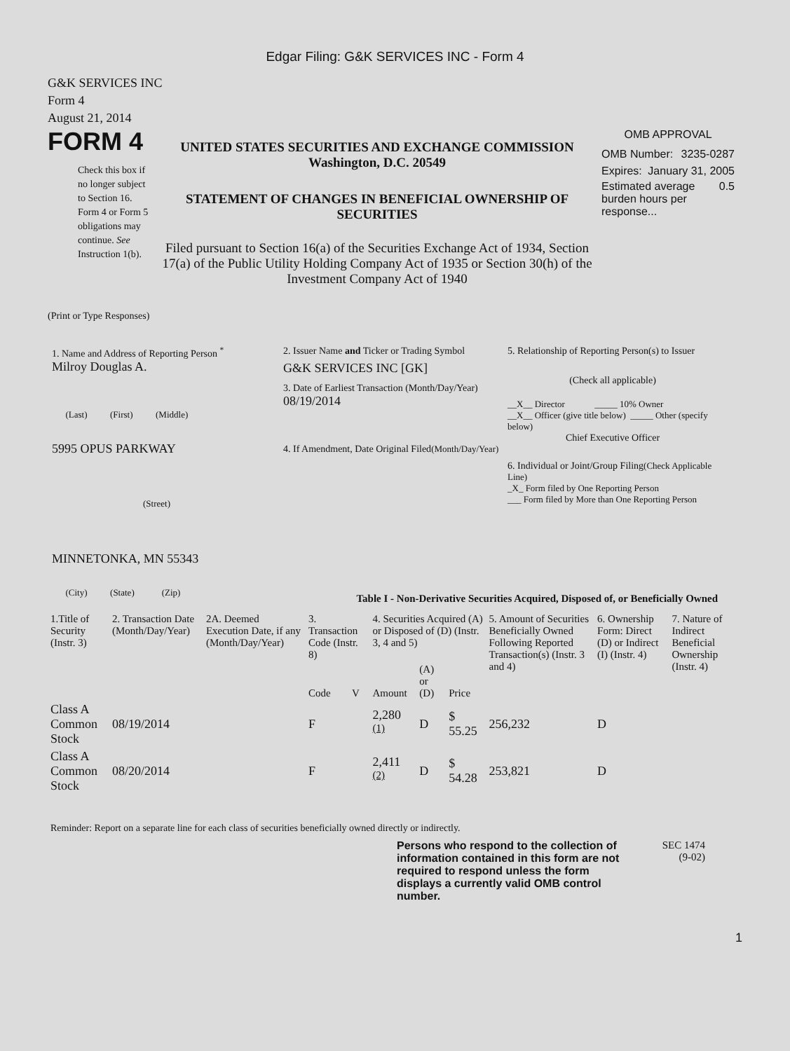Edgar Filing: G&K SERVICES INC - Form 4
G&K SERVICES INC
Form 4
August 21, 2014
FORM 4
Check this box if no longer subject to Section 16. Form 4 or Form 5 obligations may continue. See Instruction 1(b).
UNITED STATES SECURITIES AND EXCHANGE COMMISSION
Washington, D.C. 20549
STATEMENT OF CHANGES IN BENEFICIAL OWNERSHIP OF SECURITIES
Filed pursuant to Section 16(a) of the Securities Exchange Act of 1934, Section 17(a) of the Public Utility Holding Company Act of 1935 or Section 30(h) of the Investment Company Act of 1940
OMB APPROVAL
OMB Number: 3235-0287
Expires: January 31, 2005
Estimated average burden hours per response... 0.5
(Print or Type Responses)
1. Name and Address of Reporting Person <sup>*</sup>
Milroy Douglas A.
(Last) (First) (Middle)
5995 OPUS PARKWAY
(Street)
MINNETONKA, MN 55343
(City) (State) (Zip)
2. Issuer Name and Ticker or Trading Symbol
G&K SERVICES INC [GK]
3. Date of Earliest Transaction (Month/Day/Year)
08/19/2014
4. If Amendment, Date Original Filed(Month/Day/Year)
5. Relationship of Reporting Person(s) to Issuer
(Check all applicable)
__X__ Director _____ 10% Owner
__X__ Officer (give title below) _____ Other (specify below)
Chief Executive Officer
6. Individual or Joint/Group Filing(Check Applicable Line)
_X_ Form filed by One Reporting Person
___ Form filed by More than One Reporting Person
Table I - Non-Derivative Securities Acquired, Disposed of, or Beneficially Owned
| 1.Title of Security (Instr. 3) | 2. Transaction Date (Month/Day/Year) | 2A. Deemed Execution Date, if any (Month/Day/Year) | 3. Transaction Code (Instr. 8) | | 4. Securities Acquired (A) or Disposed of (D) (Instr. 3, 4 and 5) | | | 5. Amount of Securities Beneficially Owned Following Reported Transaction(s) (Instr. 3 and 4) | 6. Ownership Form: Direct (D) or Indirect (I) (Instr. 4) | 7. Nature of Indirect Beneficial Ownership (Instr. 4) |
| --- | --- | --- | --- | --- | --- | --- | --- | --- | --- | --- |
| | | | Code | V | Amount | (A) or (D) | Price | | | |
| Class A Common Stock | 08/19/2014 | | F | | 2,280 <sup>(1)</sup> | D | $ 55.25 | 256,232 | D | |
| Class A Common Stock | 08/20/2014 | | F | | 2,411 <sup>(2)</sup> | D | $ 54.28 | 253,821 | D | |
Reminder: Report on a separate line for each class of securities beneficially owned directly or indirectly.
Persons who respond to the collection of information contained in this form are not required to respond unless the form displays a currently valid OMB control number.
SEC 1474
(9-02)
1